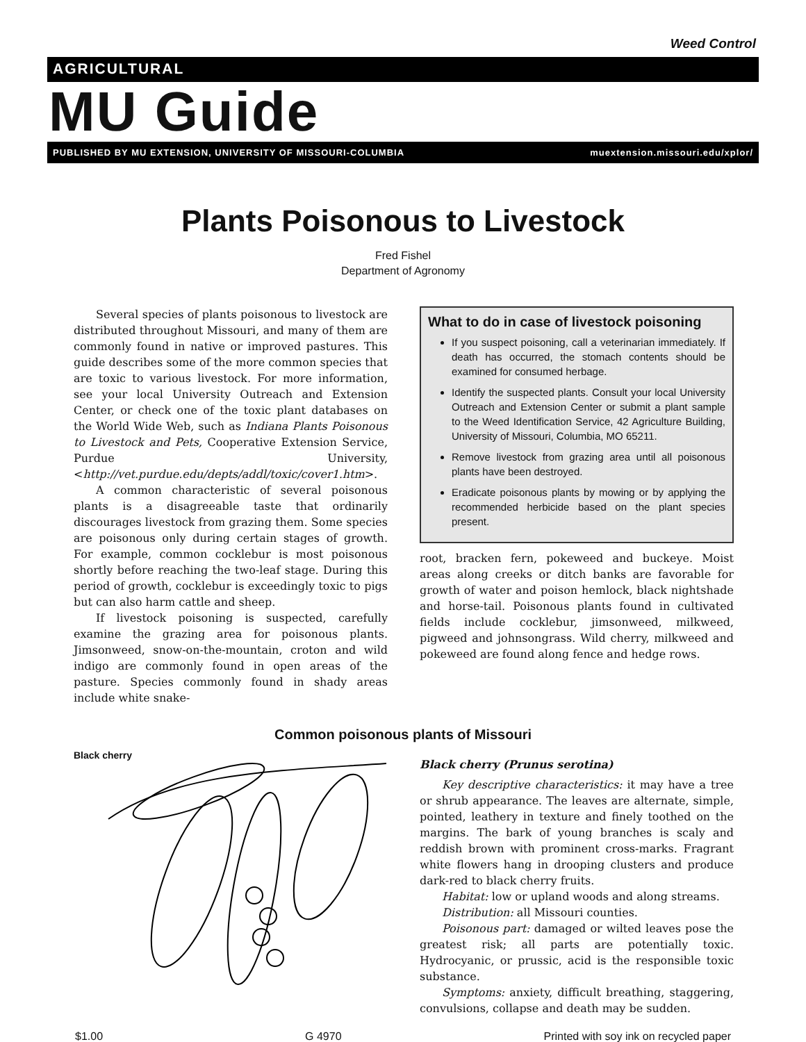Weed Control
AGRICULTURAL
MU Guide
PUBLISHED BY MU EXTENSION, UNIVERSITY OF MISSOURI-COLUMBIA muextension.missouri.edu/xplor/
Plants Poisonous to Livestock
Fred Fishel
Department of Agronomy
Several species of plants poisonous to livestock are distributed throughout Missouri, and many of them are commonly found in native or improved pastures. This guide describes some of the more common species that are toxic to various livestock. For more information, see your local University Outreach and Extension Center, or check one of the toxic plant databases on the World Wide Web, such as Indiana Plants Poisonous to Livestock and Pets, Cooperative Extension Service, Purdue University, <http://vet.purdue.edu/depts/addl/toxic/cover1.htm>.
A common characteristic of several poisonous plants is a disagreeable taste that ordinarily discourages livestock from grazing them. Some species are poisonous only during certain stages of growth. For example, common cocklebur is most poisonous shortly before reaching the two-leaf stage. During this period of growth, cocklebur is exceedingly toxic to pigs but can also harm cattle and sheep.
If livestock poisoning is suspected, carefully examine the grazing area for poisonous plants. Jimsonweed, snow-on-the-mountain, croton and wild indigo are commonly found in open areas of the pasture. Species commonly found in shady areas include white snake-
What to do in case of livestock poisoning
If you suspect poisoning, call a veterinarian immediately. If death has occurred, the stomach contents should be examined for consumed herbage.
Identify the suspected plants. Consult your local University Outreach and Extension Center or submit a plant sample to the Weed Identification Service, 42 Agriculture Building, University of Missouri, Columbia, MO 65211.
Remove livestock from grazing area until all poisonous plants have been destroyed.
Eradicate poisonous plants by mowing or by applying the recommended herbicide based on the plant species present.
root, bracken fern, pokeweed and buckeye. Moist areas along creeks or ditch banks are favorable for growth of water and poison hemlock, black nightshade and horse-tail. Poisonous plants found in cultivated fields include cocklebur, jimsonweed, milkweed, pigweed and johnsongrass. Wild cherry, milkweed and pokeweed are found along fence and hedge rows.
Common poisonous plants of Missouri
Black cherry
Black cherry (Prunus serotina)
Key descriptive characteristics: it may have a tree or shrub appearance. The leaves are alternate, simple, pointed, leathery in texture and finely toothed on the margins. The bark of young branches is scaly and reddish brown with prominent cross-marks. Fragrant white flowers hang in drooping clusters and produce dark-red to black cherry fruits.
Habitat: low or upland woods and along streams.
Distribution: all Missouri counties.
Poisonous part: damaged or wilted leaves pose the greatest risk; all parts are potentially toxic. Hydrocyanic, or prussic, acid is the responsible toxic substance.
Symptoms: anxiety, difficult breathing, staggering, convulsions, collapse and death may be sudden.
$1.00 G 4970 Printed with soy ink on recycled paper